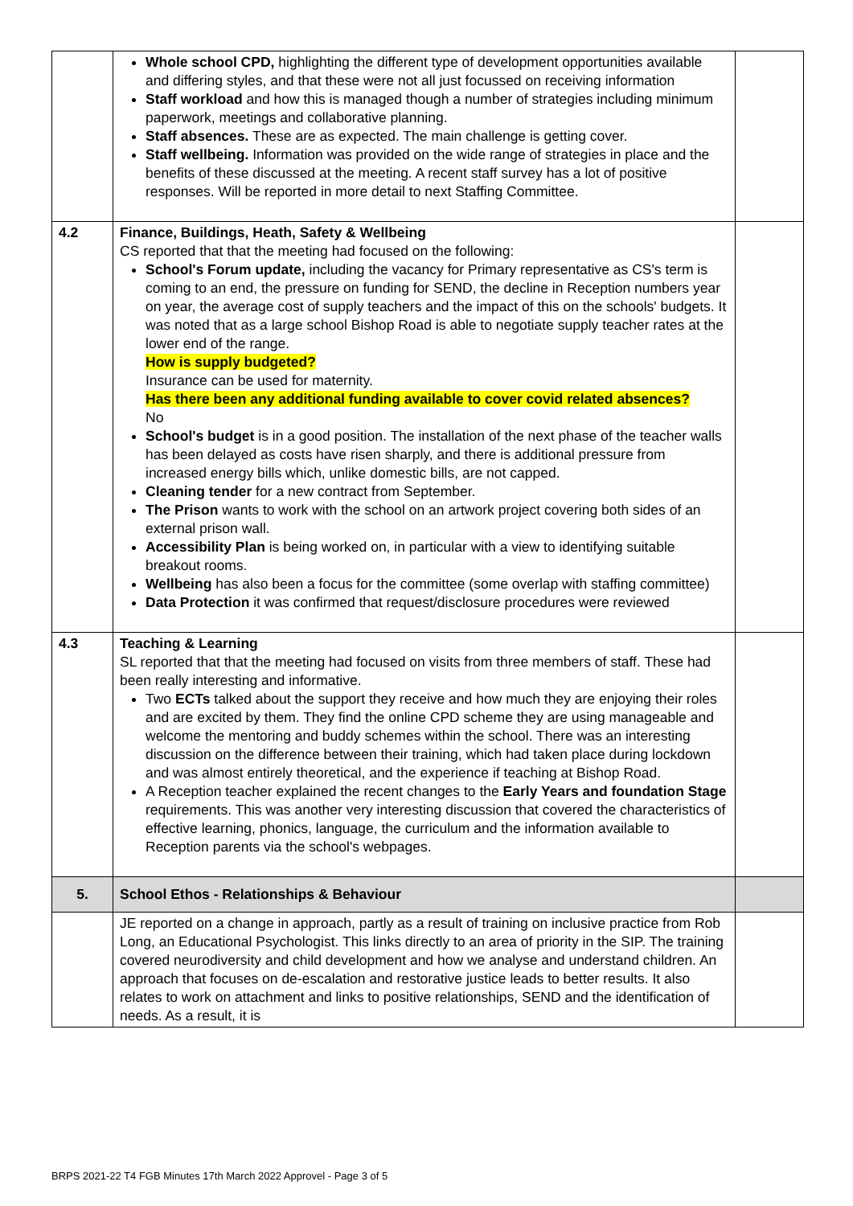| | Whole school CPD, highlighting the different type of development opportunities available and differing styles, and that these were not all just focussed on receiving information Staff workload and how this is managed though a number of strategies including minimum paperwork, meetings and collaborative planning. Staff absences. These are as expected. The main challenge is getting cover. Staff wellbeing. Information was provided on the wide range of strategies in place and the benefits of these discussed at the meeting. A recent staff survey has a lot of positive responses. Will be reported in more detail to next Staffing Committee. | |
| 4.2 | Finance, Buildings, Heath, Safety & Wellbeing CS reported that that the meeting had focused on the following: School's Forum update, including the vacancy for Primary representative as CS's term is coming to an end, the pressure on funding for SEND, the decline in Reception numbers year on year, the average cost of supply teachers and the impact of this on the schools' budgets. It was noted that as a large school Bishop Road is able to negotiate supply teacher rates at the lower end of the range. How is supply budgeted? Insurance can be used for maternity. Has there been any additional funding available to cover covid related absences? No School's budget is in a good position. The installation of the next phase of the teacher walls has been delayed as costs have risen sharply, and there is additional pressure from increased energy bills which, unlike domestic bills, are not capped. Cleaning tender for a new contract from September. The Prison wants to work with the school on an artwork project covering both sides of an external prison wall. Accessibility Plan is being worked on, in particular with a view to identifying suitable breakout rooms. Wellbeing has also been a focus for the committee (some overlap with staffing committee) Data Protection it was confirmed that request/disclosure procedures were reviewed | |
| 4.3 | Teaching & Learning SL reported that that the meeting had focused on visits from three members of staff. These had been really interesting and informative. Two ECTs talked about the support they receive and how much they are enjoying their roles and are excited by them. They find the online CPD scheme they are using manageable and welcome the mentoring and buddy schemes within the school. There was an interesting discussion on the difference between their training, which had taken place during lockdown and was almost entirely theoretical, and the experience if teaching at Bishop Road. A Reception teacher explained the recent changes to the Early Years and foundation Stage requirements. This was another very interesting discussion that covered the characteristics of effective learning, phonics, language, the curriculum and the information available to Reception parents via the school's webpages. | |
| 5. | School Ethos - Relationships & Behaviour | |
| | JE reported on a change in approach, partly as a result of training on inclusive practice from Rob Long, an Educational Psychologist. This links directly to an area of priority in the SIP. The training covered neurodiversity and child development and how we analyse and understand children. An approach that focuses on de-escalation and restorative justice leads to better results. It also relates to work on attachment and links to positive relationships, SEND and the identification of needs. As a result, it is | |
BRPS 2021-22 T4 FGB Minutes 17th March 2022 Approvel - Page 3 of 5